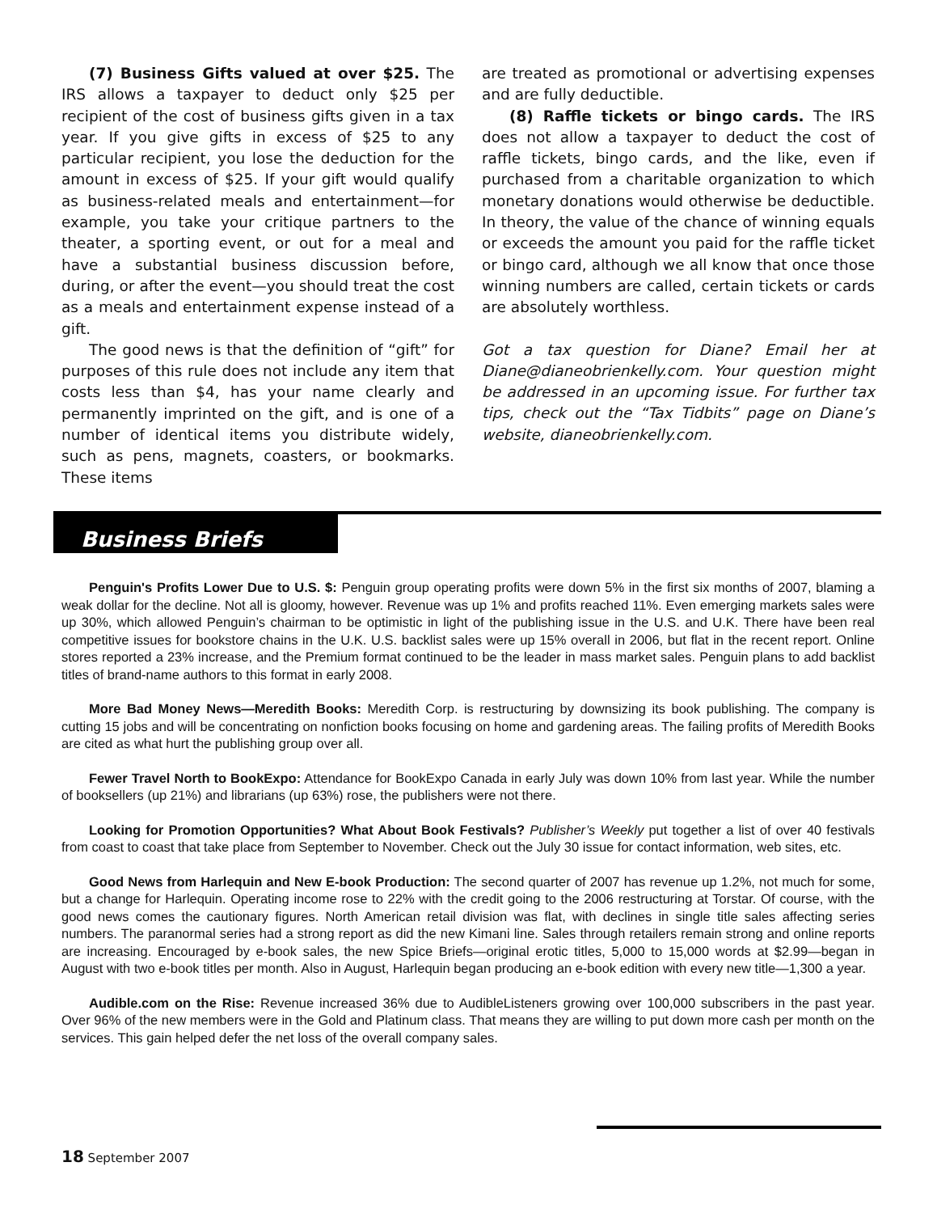(7) Business Gifts valued at over $25. The IRS allows a taxpayer to deduct only $25 per recipient of the cost of business gifts given in a tax year. If you give gifts in excess of $25 to any particular recipient, you lose the deduction for the amount in excess of $25. If your gift would qualify as business-related meals and entertainment—for example, you take your critique partners to the theater, a sporting event, or out for a meal and have a substantial business discussion before, during, or after the event—you should treat the cost as a meals and entertainment expense instead of a gift.
The good news is that the definition of “gift” for purposes of this rule does not include any item that costs less than $4, has your name clearly and permanently imprinted on the gift, and is one of a number of identical items you distribute widely, such as pens, magnets, coasters, or bookmarks. These items
are treated as promotional or advertising expenses and are fully deductible.
(8) Raffle tickets or bingo cards. The IRS does not allow a taxpayer to deduct the cost of raffle tickets, bingo cards, and the like, even if purchased from a charitable organization to which monetary donations would otherwise be deductible. In theory, the value of the chance of winning equals or exceeds the amount you paid for the raffle ticket or bingo card, although we all know that once those winning numbers are called, certain tickets or cards are absolutely worthless.
Got a tax question for Diane? Email her at Diane@dianeobrienkelly.com. Your question might be addressed in an upcoming issue. For further tax tips, check out the “Tax Tidbits” page on Diane’s website, dianeobrienkelly.com.
Business Briefs
Penguin's Profits Lower Due to U.S. $: Penguin group operating profits were down 5% in the first six months of 2007, blaming a weak dollar for the decline. Not all is gloomy, however. Revenue was up 1% and profits reached 11%. Even emerging markets sales were up 30%, which allowed Penguin’s chairman to be optimistic in light of the publishing issue in the U.S. and U.K. There have been real competitive issues for bookstore chains in the U.K. U.S. backlist sales were up 15% overall in 2006, but flat in the recent report. Online stores reported a 23% increase, and the Premium format continued to be the leader in mass market sales. Penguin plans to add backlist titles of brand-name authors to this format in early 2008.
More Bad Money News—Meredith Books: Meredith Corp. is restructuring by downsizing its book publishing. The company is cutting 15 jobs and will be concentrating on nonfiction books focusing on home and gardening areas. The failing profits of Meredith Books are cited as what hurt the publishing group over all.
Fewer Travel North to BookExpo: Attendance for BookExpo Canada in early July was down 10% from last year. While the number of booksellers (up 21%) and librarians (up 63%) rose, the publishers were not there.
Looking for Promotion Opportunities? What About Book Festivals? Publisher’s Weekly put together a list of over 40 festivals from coast to coast that take place from September to November. Check out the July 30 issue for contact information, web sites, etc.
Good News from Harlequin and New E-book Production: The second quarter of 2007 has revenue up 1.2%, not much for some, but a change for Harlequin. Operating income rose to 22% with the credit going to the 2006 restructuring at Torstar. Of course, with the good news comes the cautionary figures. North American retail division was flat, with declines in single title sales affecting series numbers. The paranormal series had a strong report as did the new Kimani line. Sales through retailers remain strong and online reports are increasing. Encouraged by e-book sales, the new Spice Briefs—original erotic titles, 5,000 to 15,000 words at $2.99—began in August with two e-book titles per month. Also in August, Harlequin began producing an e-book edition with every new title—1,300 a year.
Audible.com on the Rise: Revenue increased 36% due to AudibleListeners growing over 100,000 subscribers in the past year. Over 96% of the new members were in the Gold and Platinum class. That means they are willing to put down more cash per month on the services. This gain helped defer the net loss of the overall company sales.
18 September 2007